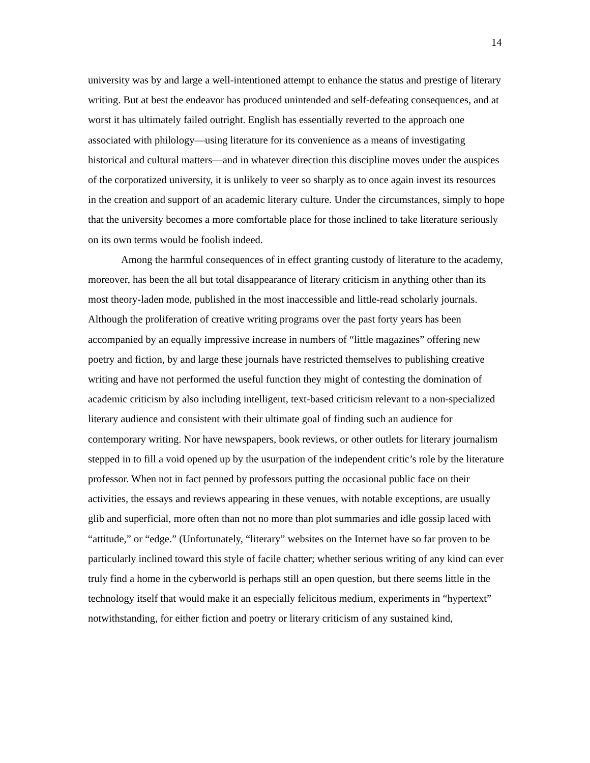14
university was by and large a well-intentioned attempt to enhance the status and prestige of literary writing. But at best the endeavor has produced unintended and self-defeating consequences, and at worst it has ultimately failed outright. English has essentially reverted to the approach one associated with philology—using literature for its convenience as a means of investigating historical and cultural matters—and in whatever direction this discipline moves under the auspices of the corporatized university, it is unlikely to veer so sharply as to once again invest its resources in the creation and support of an academic literary culture. Under the circumstances, simply to hope that the university becomes a more comfortable place for those inclined to take literature seriously on its own terms would be foolish indeed.
Among the harmful consequences of in effect granting custody of literature to the academy, moreover, has been the all but total disappearance of literary criticism in anything other than its most theory-laden mode, published in the most inaccessible and little-read scholarly journals. Although the proliferation of creative writing programs over the past forty years has been accompanied by an equally impressive increase in numbers of “little magazines” offering new poetry and fiction, by and large these journals have restricted themselves to publishing creative writing and have not performed the useful function they might of contesting the domination of academic criticism by also including intelligent, text-based criticism relevant to a non-specialized literary audience and consistent with their ultimate goal of finding such an audience for contemporary writing. Nor have newspapers, book reviews, or other outlets for literary journalism stepped in to fill a void opened up by the usurpation of the independent critic’s role by the literature professor. When not in fact penned by professors putting the occasional public face on their activities, the essays and reviews appearing in these venues, with notable exceptions, are usually glib and superficial, more often than not no more than plot summaries and idle gossip laced with “attitude,” or “edge.” (Unfortunately, “literary” websites on the Internet have so far proven to be particularly inclined toward this style of facile chatter; whether serious writing of any kind can ever truly find a home in the cyberworld is perhaps still an open question, but there seems little in the technology itself that would make it an especially felicitous medium, experiments in “hypertext” notwithstanding, for either fiction and poetry or literary criticism of any sustained kind,